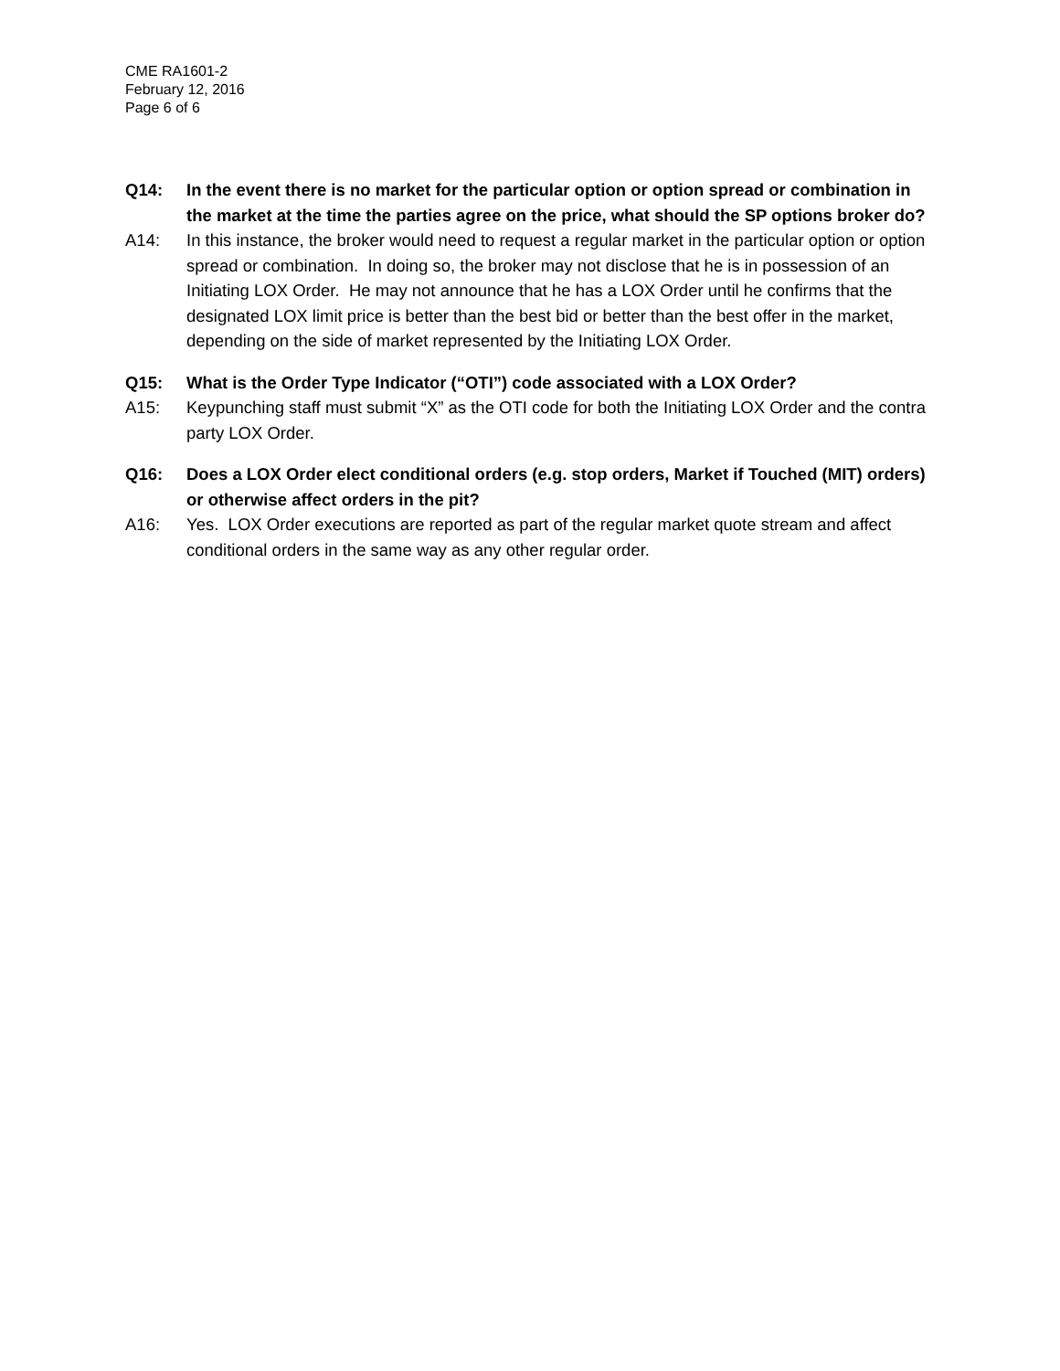CME RA1601-2
February 12, 2016
Page 6 of 6
Q14: In the event there is no market for the particular option or option spread or combination in the market at the time the parties agree on the price, what should the SP options broker do?
A14: In this instance, the broker would need to request a regular market in the particular option or option spread or combination. In doing so, the broker may not disclose that he is in possession of an Initiating LOX Order. He may not announce that he has a LOX Order until he confirms that the designated LOX limit price is better than the best bid or better than the best offer in the market, depending on the side of market represented by the Initiating LOX Order.
Q15: What is the Order Type Indicator (“OTI”) code associated with a LOX Order?
A15: Keypunching staff must submit “X” as the OTI code for both the Initiating LOX Order and the contra party LOX Order.
Q16: Does a LOX Order elect conditional orders (e.g. stop orders, Market if Touched (MIT) orders) or otherwise affect orders in the pit?
A16: Yes. LOX Order executions are reported as part of the regular market quote stream and affect conditional orders in the same way as any other regular order.